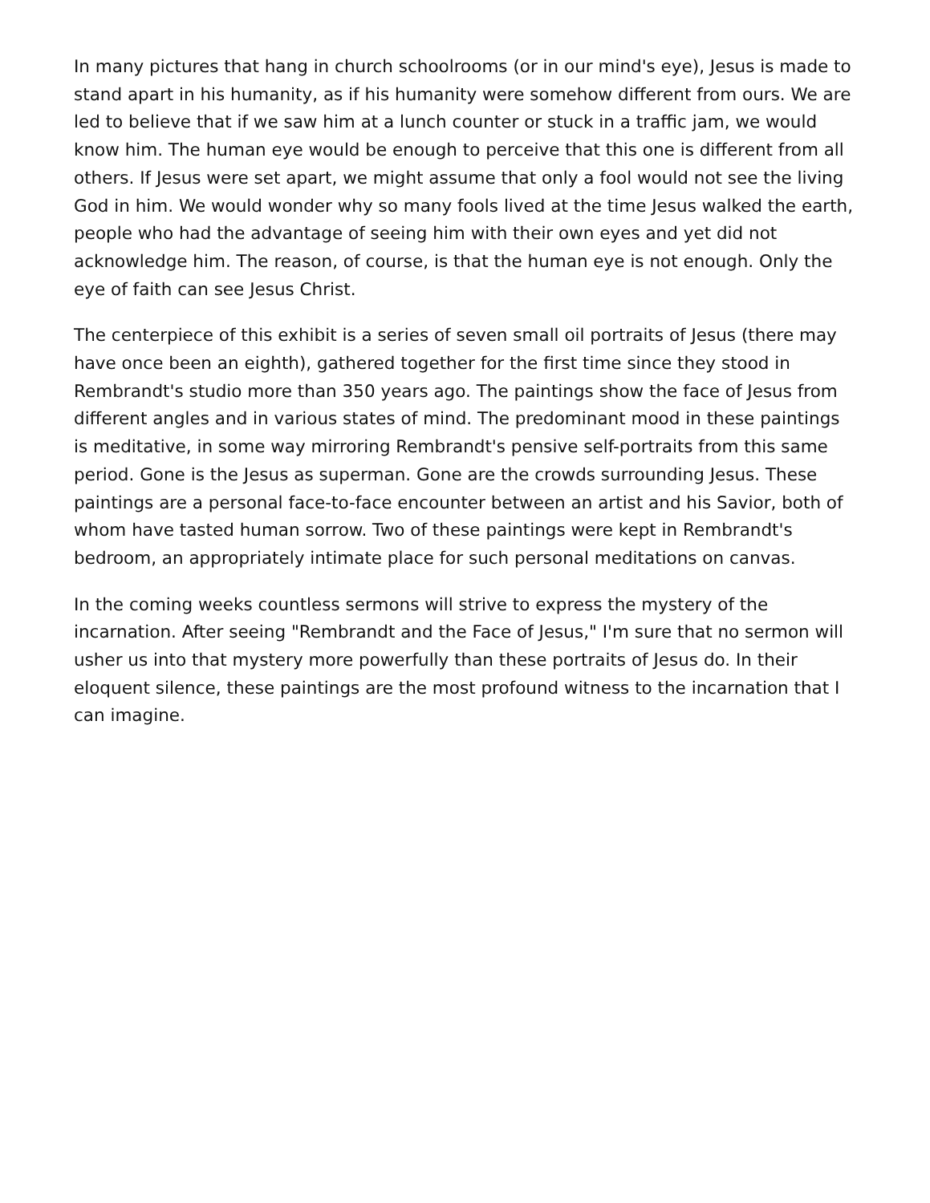In many pictures that hang in church schoolrooms (or in our mind's eye), Jesus is made to stand apart in his humanity, as if his humanity were somehow different from ours. We are led to believe that if we saw him at a lunch counter or stuck in a traffic jam, we would know him. The human eye would be enough to perceive that this one is different from all others. If Jesus were set apart, we might assume that only a fool would not see the living God in him. We would wonder why so many fools lived at the time Jesus walked the earth, people who had the advantage of seeing him with their own eyes and yet did not acknowledge him. The reason, of course, is that the human eye is not enough. Only the eye of faith can see Jesus Christ.
The centerpiece of this exhibit is a series of seven small oil portraits of Jesus (there may have once been an eighth), gathered together for the first time since they stood in Rembrandt's studio more than 350 years ago. The paintings show the face of Jesus from different angles and in various states of mind. The predominant mood in these paintings is meditative, in some way mirroring Rembrandt's pensive self-portraits from this same period. Gone is the Jesus as superman. Gone are the crowds surrounding Jesus. These paintings are a personal face-to-face encounter between an artist and his Savior, both of whom have tasted human sorrow. Two of these paintings were kept in Rembrandt's bedroom, an appropriately intimate place for such personal meditations on canvas.
In the coming weeks countless sermons will strive to express the mystery of the incarnation. After seeing "Rembrandt and the Face of Jesus," I'm sure that no sermon will usher us into that mystery more powerfully than these portraits of Jesus do. In their eloquent silence, these paintings are the most profound witness to the incarnation that I can imagine.